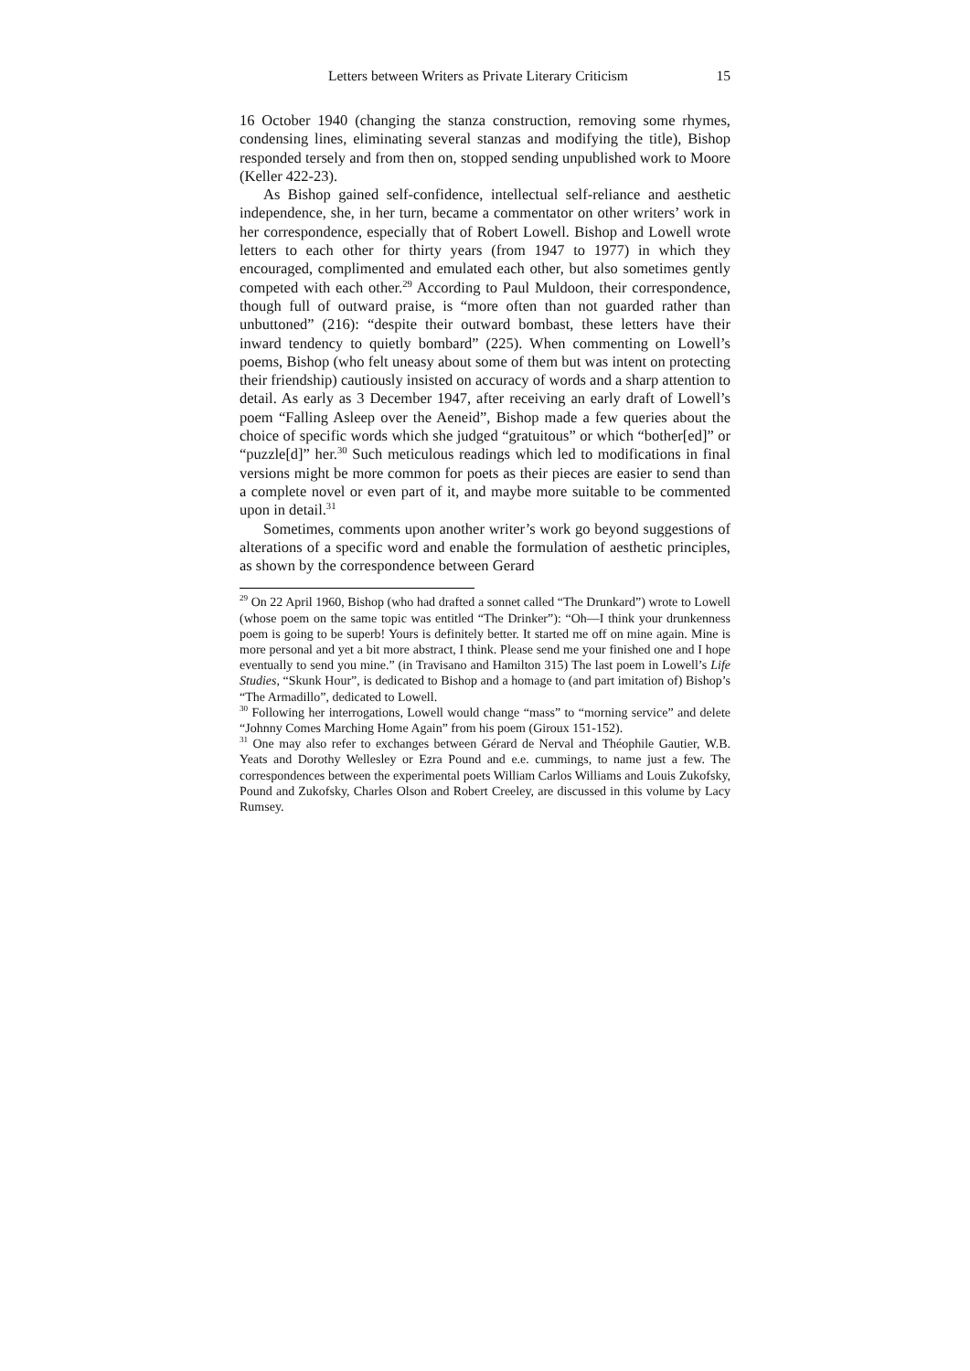Letters between Writers as Private Literary Criticism 15
16 October 1940 (changing the stanza construction, removing some rhymes, condensing lines, eliminating several stanzas and modifying the title), Bishop responded tersely and from then on, stopped sending unpublished work to Moore (Keller 422-23).
As Bishop gained self-confidence, intellectual self-reliance and aesthetic independence, she, in her turn, became a commentator on other writers’ work in her correspondence, especially that of Robert Lowell. Bishop and Lowell wrote letters to each other for thirty years (from 1947 to 1977) in which they encouraged, complimented and emulated each other, but also sometimes gently competed with each other.<sup>29</sup> According to Paul Muldoon, their correspondence, though full of outward praise, is “more often than not guarded rather than unbuttoned” (216): “despite their outward bombast, these letters have their inward tendency to quietly bombard” (225). When commenting on Lowell’s poems, Bishop (who felt uneasy about some of them but was intent on protecting their friendship) cautiously insisted on accuracy of words and a sharp attention to detail. As early as 3 December 1947, after receiving an early draft of Lowell’s poem “Falling Asleep over the Aeneid”, Bishop made a few queries about the choice of specific words which she judged “gratuitous” or which “bother[ed]” or “puzzle[d]” her.<sup>30</sup> Such meticulous readings which led to modifications in final versions might be more common for poets as their pieces are easier to send than a complete novel or even part of it, and maybe more suitable to be commented upon in detail.<sup>31</sup>
Sometimes, comments upon another writer’s work go beyond suggestions of alterations of a specific word and enable the formulation of aesthetic principles, as shown by the correspondence between Gerard
<sup>29</sup> On 22 April 1960, Bishop (who had drafted a sonnet called “The Drunkard”) wrote to Lowell (whose poem on the same topic was entitled “The Drinker”): “Oh—I think your drunkenness poem is going to be superb! Yours is definitely better. It started me off on mine again. Mine is more personal and yet a bit more abstract, I think. Please send me your finished one and I hope eventually to send you mine.” (in Travisano and Hamilton 315) The last poem in Lowell’s Life Studies, “Skunk Hour”, is dedicated to Bishop and a homage to (and part imitation of) Bishop’s “The Armadillo”, dedicated to Lowell.
<sup>30</sup> Following her interrogations, Lowell would change “mass” to “morning service” and delete “Johnny Comes Marching Home Again” from his poem (Giroux 151-152).
<sup>31</sup> One may also refer to exchanges between Gérard de Nerval and Théophile Gautier, W.B. Yeats and Dorothy Wellesley or Ezra Pound and e.e. cummings, to name just a few. The correspondences between the experimental poets William Carlos Williams and Louis Zukofsky, Pound and Zukofsky, Charles Olson and Robert Creeley, are discussed in this volume by Lacy Rumsey.